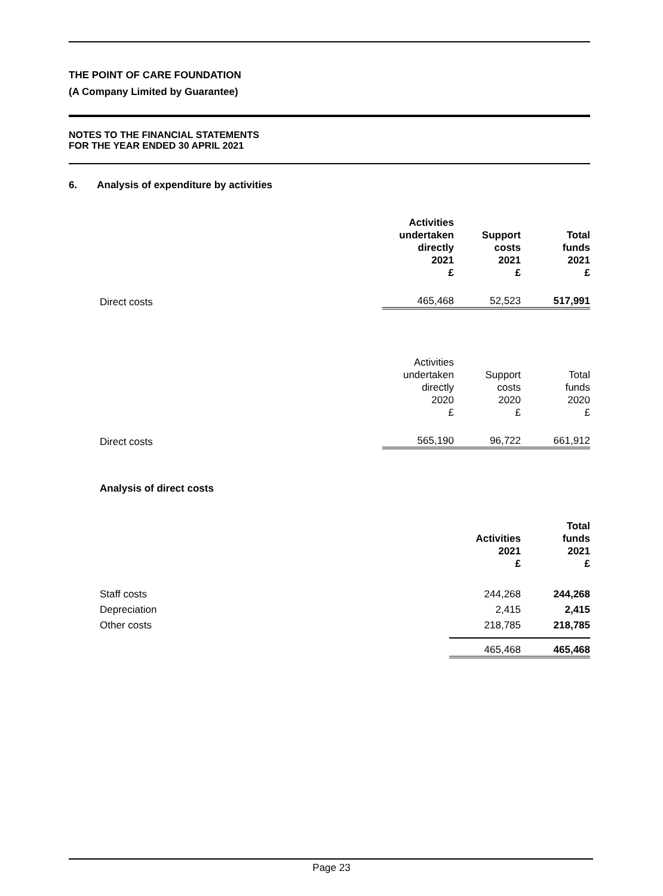THE POINT OF CARE FOUNDATION
(A Company Limited by Guarantee)
NOTES TO THE FINANCIAL STATEMENTS
FOR THE YEAR ENDED 30 APRIL 2021
6. Analysis of expenditure by activities
| | Activities undertaken directly 2021 £ | Support costs 2021 £ | Total funds 2021 £ |
| Direct costs | 465,468 | 52,523 | 517,991 |
| | Activities undertaken directly 2020 £ | Support costs 2020 £ | Total funds 2020 £ |
| Direct costs | 565,190 | 96,722 | 661,912 |
Analysis of direct costs
| | Activities 2021 £ | Total funds 2021 £ |
| Staff costs | 244,268 | 244,268 |
| Depreciation | 2,415 | 2,415 |
| Other costs | 218,785 | 218,785 |
| | 465,468 | 465,468 |
Page 23